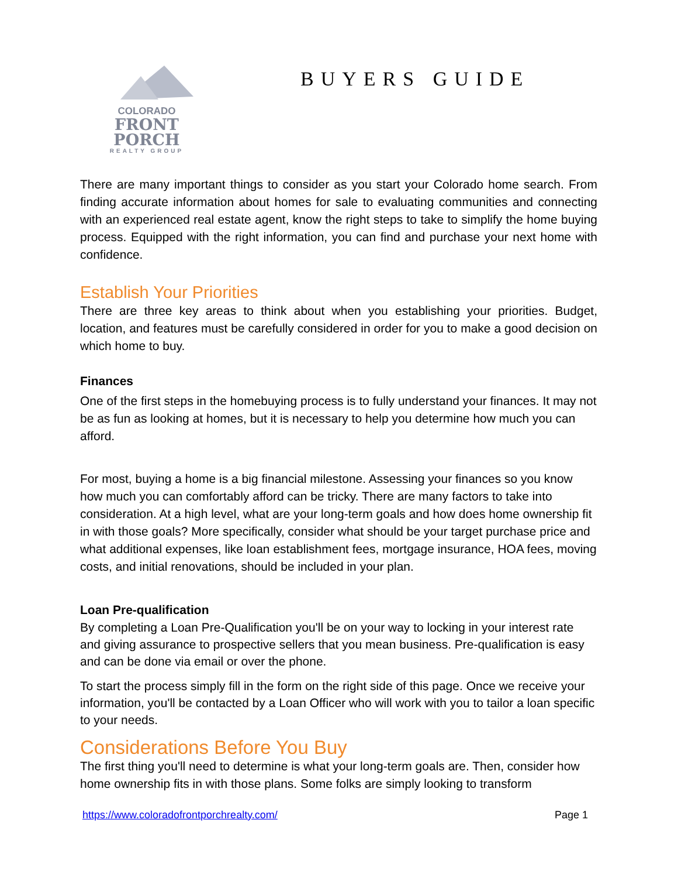COLORADO
FRONT PORCH
REALTY GROUP
BUYERS GUIDE
There are many important things to consider as you start your Colorado home search. From finding accurate information about homes for sale to evaluating communities and connecting with an experienced real estate agent, know the right steps to take to simplify the home buying process. Equipped with the right information, you can find and purchase your next home with confidence.
Establish Your Priorities
There are three key areas to think about when you establishing your priorities. Budget, location, and features must be carefully considered in order for you to make a good decision on which home to buy.
Finances
One of the first steps in the homebuying process is to fully understand your finances. It may not be as fun as looking at homes, but it is necessary to help you determine how much you can afford.
For most, buying a home is a big financial milestone. Assessing your finances so you know how much you can comfortably afford can be tricky. There are many factors to take into consideration. At a high level, what are your long-term goals and how does home ownership fit in with those goals? More specifically, consider what should be your target purchase price and what additional expenses, like loan establishment fees, mortgage insurance, HOA fees, moving costs, and initial renovations, should be included in your plan.
Loan Pre-qualification
By completing a Loan Pre-Qualification you'll be on your way to locking in your interest rate and giving assurance to prospective sellers that you mean business. Pre-qualification is easy and can be done via email or over the phone.
To start the process simply fill in the form on the right side of this page. Once we receive your information, you'll be contacted by a Loan Officer who will work with you to tailor a loan specific to your needs.
Considerations Before You Buy
The first thing you'll need to determine is what your long-term goals are. Then, consider how home ownership fits in with those plans. Some folks are simply looking to transform
https://www.coloradofrontporchrealty.com/ Page 1